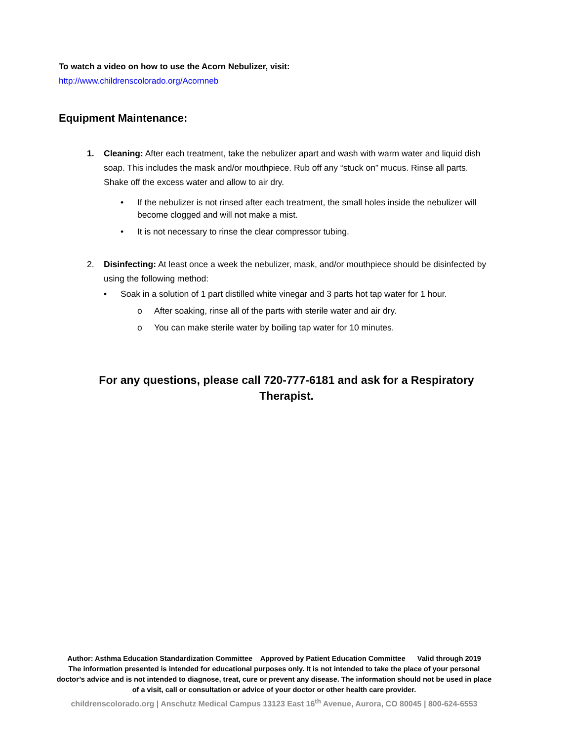To watch a video on how to use the Acorn Nebulizer, visit:
http://www.childrenscolorado.org/Acornneb
Equipment Maintenance:
1. Cleaning: After each treatment, take the nebulizer apart and wash with warm water and liquid dish soap. This includes the mask and/or mouthpiece. Rub off any “stuck on” mucus. Rinse all parts. Shake off the excess water and allow to air dry.
• If the nebulizer is not rinsed after each treatment, the small holes inside the nebulizer will become clogged and will not make a mist.
• It is not necessary to rinse the clear compressor tubing.
2. Disinfecting: At least once a week the nebulizer, mask, and/or mouthpiece should be disinfected by using the following method:
• Soak in a solution of 1 part distilled white vinegar and 3 parts hot tap water for 1 hour.
o After soaking, rinse all of the parts with sterile water and air dry.
o You can make sterile water by boiling tap water for 10 minutes.
For any questions, please call 720-777-6181 and ask for a Respiratory Therapist.
Author: Asthma Education Standardization Committee Approved by Patient Education Committee Valid through 2019
The information presented is intended for educational purposes only. It is not intended to take the place of your personal doctor’s advice and is not intended to diagnose, treat, cure or prevent any disease. The information should not be used in place of a visit, call or consultation or advice of your doctor or other health care provider.
childrenscolorado.org | Anschutz Medical Campus 13123 East 16<sup>th</sup> Avenue, Aurora, CO 80045 | 800-624-6553